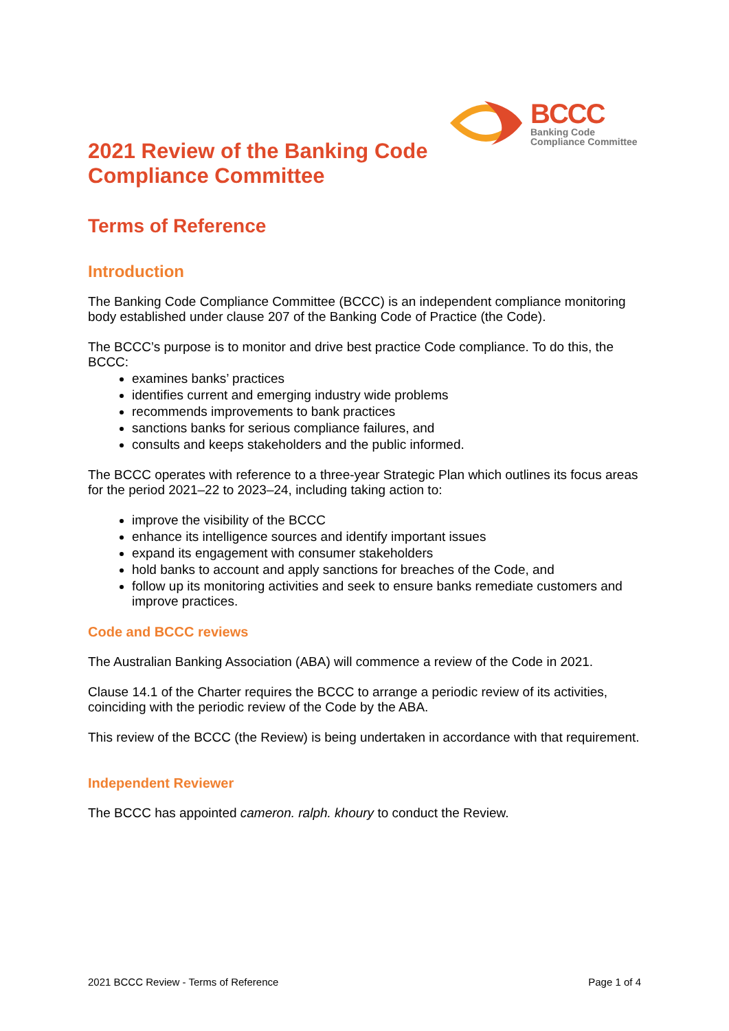BCCC
Banking Code
Compliance Committee
2021 Review of the Banking Code
Compliance Committee
Terms of Reference
Introduction
The Banking Code Compliance Committee (BCCC) is an independent compliance monitoring body established under clause 207 of the Banking Code of Practice (the Code).
The BCCC’s purpose is to monitor and drive best practice Code compliance. To do this, the BCCC:
examines banks’ practices
identifies current and emerging industry wide problems
recommends improvements to bank practices
sanctions banks for serious compliance failures, and
consults and keeps stakeholders and the public informed.
The BCCC operates with reference to a three-year Strategic Plan which outlines its focus areas for the period 2021–22 to 2023–24, including taking action to:
improve the visibility of the BCCC
enhance its intelligence sources and identify important issues
expand its engagement with consumer stakeholders
hold banks to account and apply sanctions for breaches of the Code, and
follow up its monitoring activities and seek to ensure banks remediate customers and improve practices.
Code and BCCC reviews
The Australian Banking Association (ABA) will commence a review of the Code in 2021.
Clause 14.1 of the Charter requires the BCCC to arrange a periodic review of its activities, coinciding with the periodic review of the Code by the ABA.
This review of the BCCC (the Review) is being undertaken in accordance with that requirement.
Independent Reviewer
The BCCC has appointed cameron. ralph. khoury to conduct the Review.
2021 BCCC Review - Terms of Reference Page 1 of 4